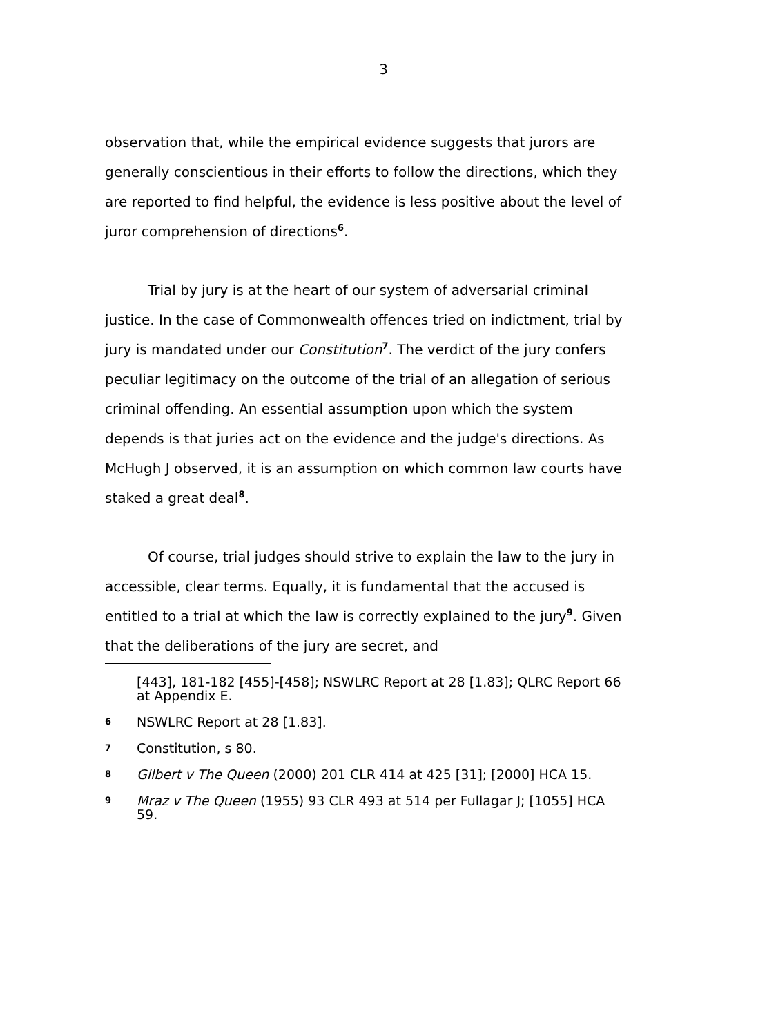3
observation that, while the empirical evidence suggests that jurors are generally conscientious in their efforts to follow the directions, which they are reported to find helpful, the evidence is less positive about the level of juror comprehension of directions<sup>6</sup>.
Trial by jury is at the heart of our system of adversarial criminal justice. In the case of Commonwealth offences tried on indictment, trial by jury is mandated under our Constitution<sup>7</sup>. The verdict of the jury confers peculiar legitimacy on the outcome of the trial of an allegation of serious criminal offending. An essential assumption upon which the system depends is that juries act on the evidence and the judge's directions. As McHugh J observed, it is an assumption on which common law courts have staked a great deal<sup>8</sup>.
Of course, trial judges should strive to explain the law to the jury in accessible, clear terms. Equally, it is fundamental that the accused is entitled to a trial at which the law is correctly explained to the jury<sup>9</sup>. Given that the deliberations of the jury are secret, and
[443], 181-182 [455]-[458]; NSWLRC Report at 28 [1.83]; QLRC Report 66 at Appendix E.
6 NSWLRC Report at 28 [1.83].
7 Constitution, s 80.
8 Gilbert v The Queen (2000) 201 CLR 414 at 425 [31]; [2000] HCA 15.
9 Mraz v The Queen (1955) 93 CLR 493 at 514 per Fullagar J; [1055] HCA 59.